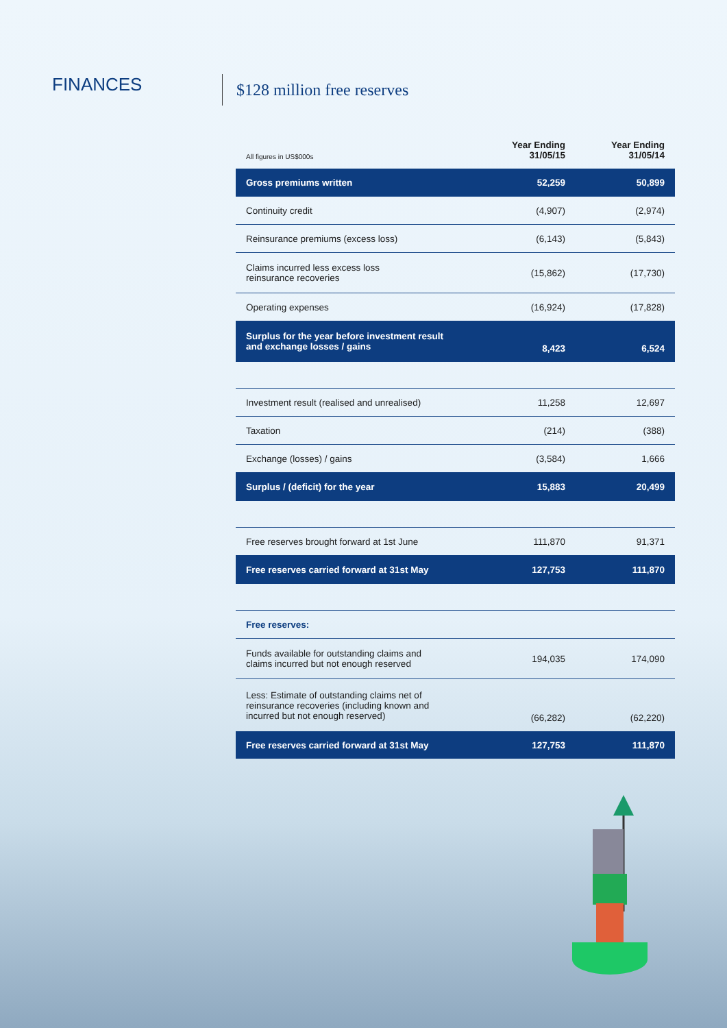FINANCES
$128 million free reserves
| All figures in US$000s | Year Ending 31/05/15 | Year Ending 31/05/14 |
| Gross premiums written | 52,259 | 50,899 |
| Continuity credit | (4,907) | (2,974) |
| Reinsurance premiums (excess loss) | (6,143) | (5,843) |
| Claims incurred less excess loss reinsurance recoveries | (15,862) | (17,730) |
| Operating expenses | (16,924) | (17,828) |
| Surplus for the year before investment result and exchange losses / gains | 8,423 | 6,524 |
| Investment result (realised and unrealised) | 11,258 | 12,697 |
| Taxation | (214) | (388) |
| Exchange (losses) / gains | (3,584) | 1,666 |
| Surplus / (deficit) for the year | 15,883 | 20,499 |
| Free reserves brought forward at 1st June | 111,870 | 91,371 |
| Free reserves carried forward at 31st May | 127,753 | 111,870 |
| Free reserves: | | |
| Funds available for outstanding claims and claims incurred but not enough reserved | 194,035 | 174,090 |
| Less: Estimate of outstanding claims net of reinsurance recoveries (including known and incurred but not enough reserved) | (66,282) | (62,220) |
| Free reserves carried forward at 31st May | 127,753 | 111,870 |